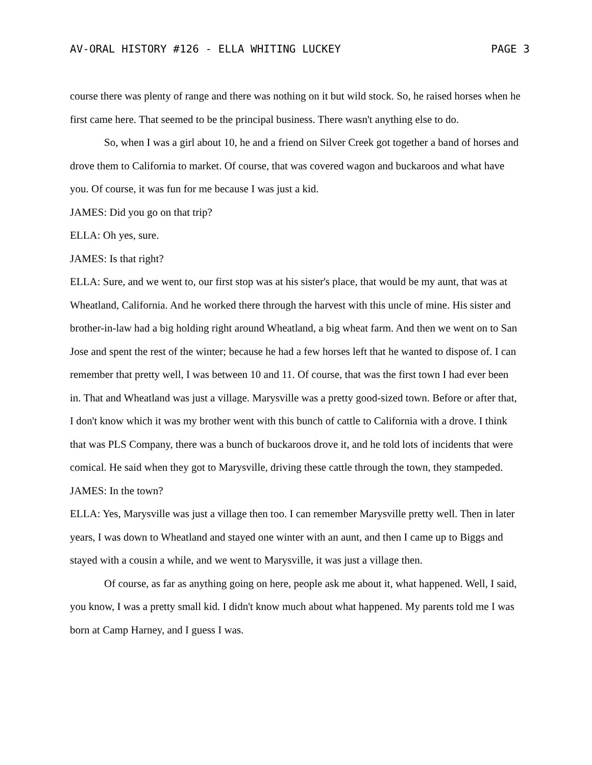AV-ORAL HISTORY #126 - ELLA WHITING LUCKEY PAGE 3
course there was plenty of range and there was nothing on it but wild stock. So, he raised horses when he first came here. That seemed to be the principal business. There wasn't anything else to do.
So, when I was a girl about 10, he and a friend on Silver Creek got together a band of horses and drove them to California to market. Of course, that was covered wagon and buckaroos and what have you. Of course, it was fun for me because I was just a kid.
JAMES: Did you go on that trip?
ELLA: Oh yes, sure.
JAMES: Is that right?
ELLA: Sure, and we went to, our first stop was at his sister's place, that would be my aunt, that was at Wheatland, California. And he worked there through the harvest with this uncle of mine. His sister and brother-in-law had a big holding right around Wheatland, a big wheat farm. And then we went on to San Jose and spent the rest of the winter; because he had a few horses left that he wanted to dispose of. I can remember that pretty well, I was between 10 and 11. Of course, that was the first town I had ever been in. That and Wheatland was just a village. Marysville was a pretty good-sized town. Before or after that, I don't know which it was my brother went with this bunch of cattle to California with a drove. I think that was PLS Company, there was a bunch of buckaroos drove it, and he told lots of incidents that were comical. He said when they got to Marysville, driving these cattle through the town, they stampeded.
JAMES: In the town?
ELLA: Yes, Marysville was just a village then too. I can remember Marysville pretty well. Then in later years, I was down to Wheatland and stayed one winter with an aunt, and then I came up to Biggs and stayed with a cousin a while, and we went to Marysville, it was just a village then.
Of course, as far as anything going on here, people ask me about it, what happened. Well, I said, you know, I was a pretty small kid. I didn't know much about what happened. My parents told me I was born at Camp Harney, and I guess I was.